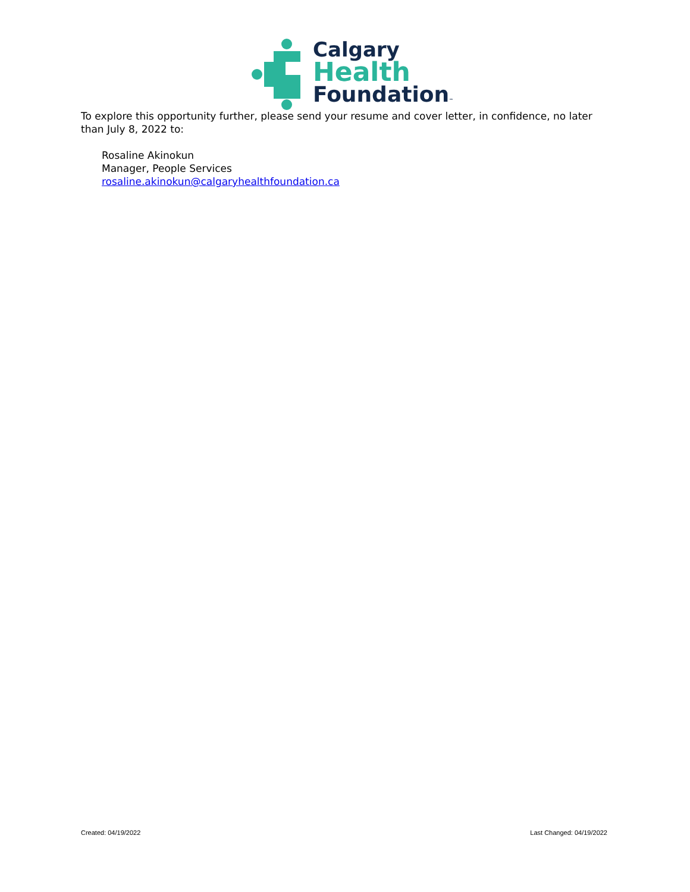Calgary
Health
Foundation™
To explore this opportunity further, please send your resume and cover letter, in confidence, no later than July 8, 2022 to:
Rosaline Akinokun
Manager, People Services
rosaline.akinokun@calgaryhealthfoundation.ca
Created: 04/19/2022 Last Changed: 04/19/2022